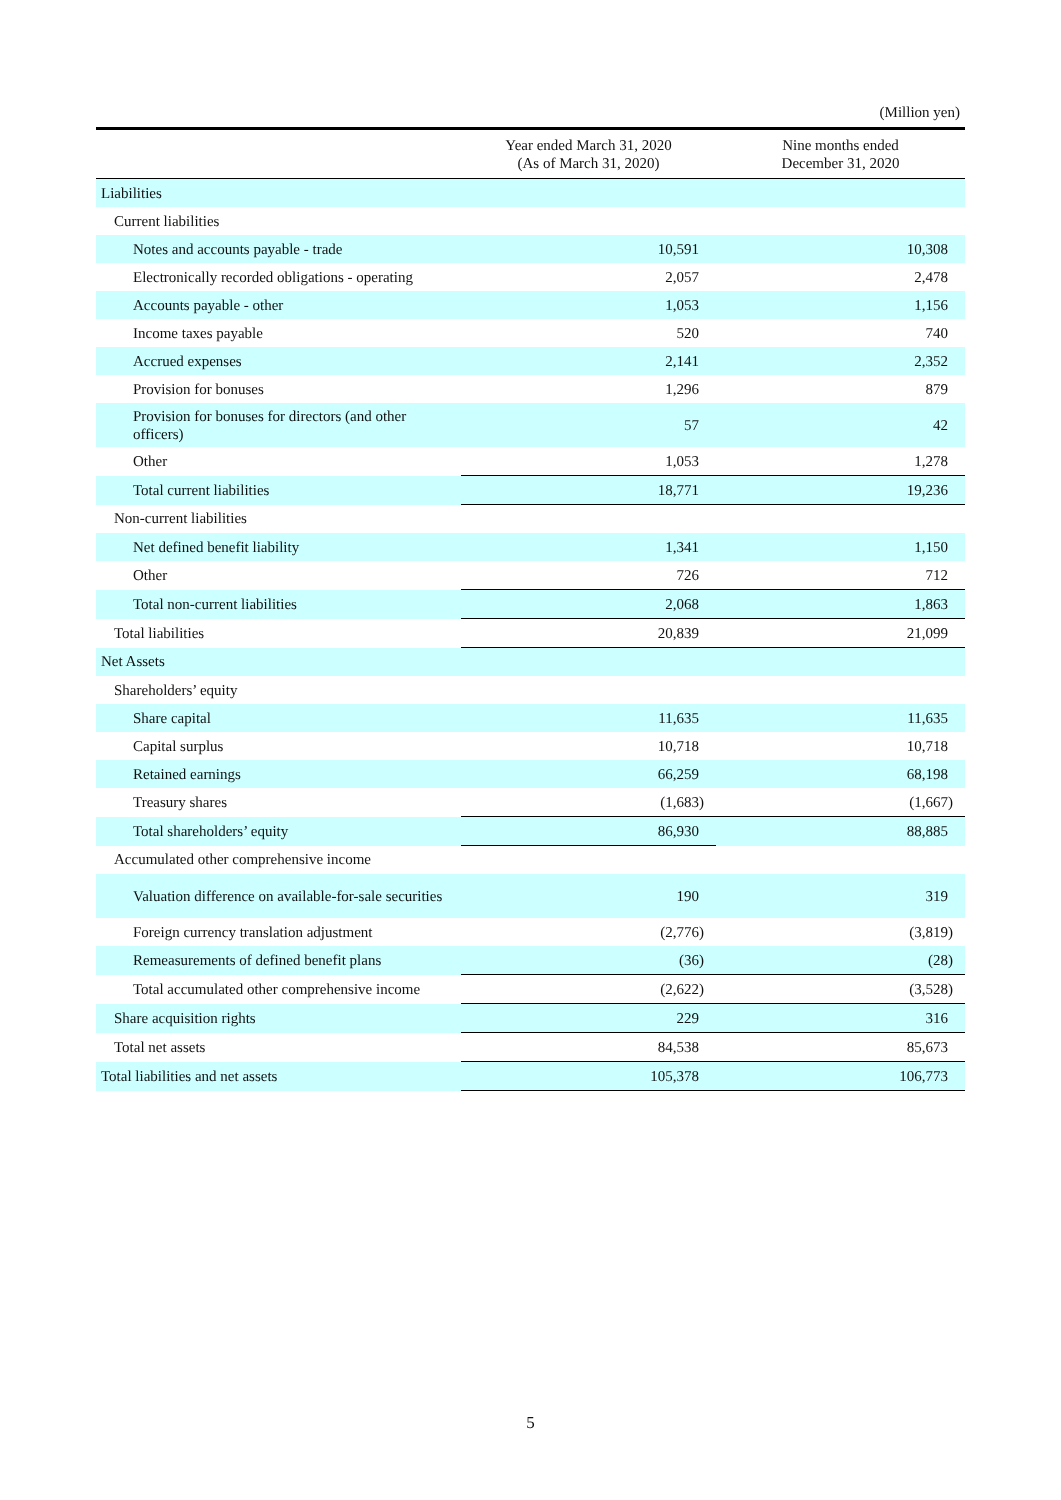(Million yen)
| | Year ended March 31, 2020 (As of March 31, 2020) | Nine months ended December 31, 2020 |
| --- | --- | --- |
| Liabilities | | |
| Current liabilities | | |
| Notes and accounts payable - trade | 10,591 | 10,308 |
| Electronically recorded obligations - operating | 2,057 | 2,478 |
| Accounts payable - other | 1,053 | 1,156 |
| Income taxes payable | 520 | 740 |
| Accrued expenses | 2,141 | 2,352 |
| Provision for bonuses | 1,296 | 879 |
| Provision for bonuses for directors (and other officers) | 57 | 42 |
| Other | 1,053 | 1,278 |
| Total current liabilities | 18,771 | 19,236 |
| Non-current liabilities | | |
| Net defined benefit liability | 1,341 | 1,150 |
| Other | 726 | 712 |
| Total non-current liabilities | 2,068 | 1,863 |
| Total liabilities | 20,839 | 21,099 |
| Net Assets | | |
| Shareholders’ equity | | |
| Share capital | 11,635 | 11,635 |
| Capital surplus | 10,718 | 10,718 |
| Retained earnings | 66,259 | 68,198 |
| Treasury shares | (1,683) | (1,667) |
| Total shareholders’ equity | 86,930 | 88,885 |
| Accumulated other comprehensive income | | |
| Valuation difference on available-for-sale securities | 190 | 319 |
| Foreign currency translation adjustment | (2,776) | (3,819) |
| Remeasurements of defined benefit plans | (36) | (28) |
| Total accumulated other comprehensive income | (2,622) | (3,528) |
| Share acquisition rights | 229 | 316 |
| Total net assets | 84,538 | 85,673 |
| Total liabilities and net assets | 105,378 | 106,773 |
5